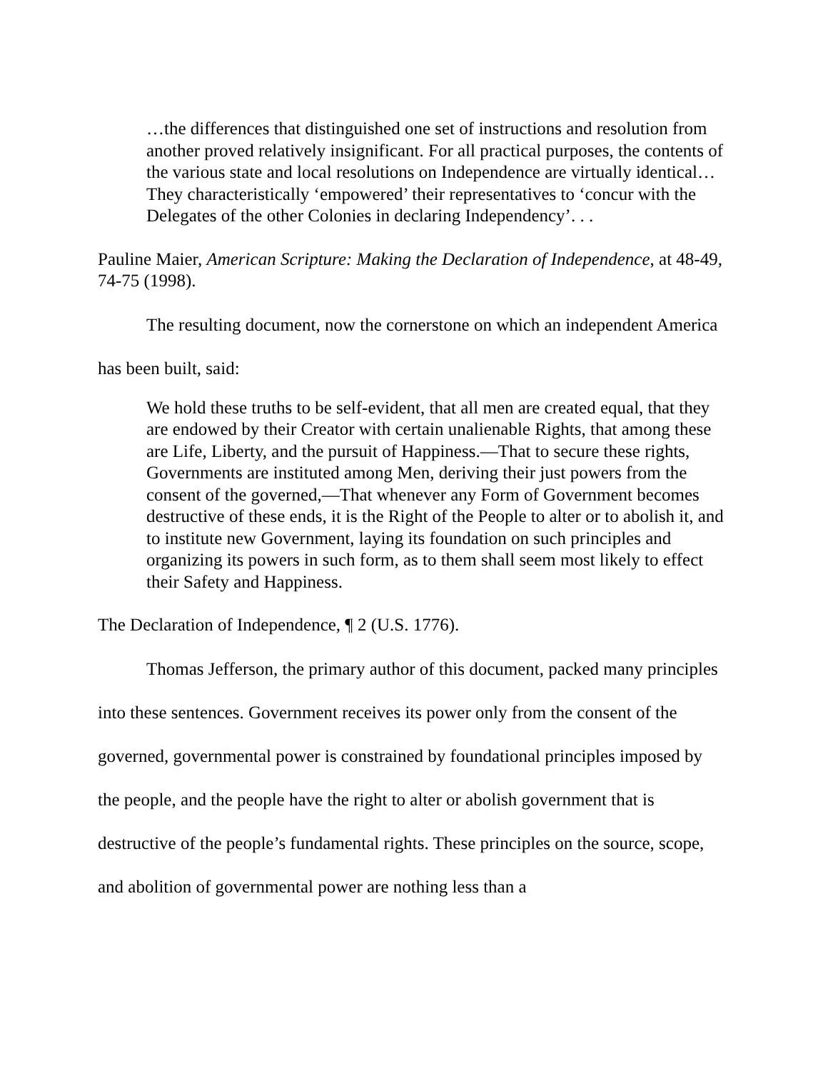…the differences that distinguished one set of instructions and resolution from another proved relatively insignificant. For all practical purposes, the contents of the various state and local resolutions on Independence are virtually identical…They characteristically ‘empowered’ their representatives to ‘concur with the Delegates of the other Colonies in declaring Independency’. . .
Pauline Maier, American Scripture: Making the Declaration of Independence, at 48-49, 74-75 (1998).
The resulting document, now the cornerstone on which an independent America has been built, said:
We hold these truths to be self-evident, that all men are created equal, that they are endowed by their Creator with certain unalienable Rights, that among these are Life, Liberty, and the pursuit of Happiness.—That to secure these rights, Governments are instituted among Men, deriving their just powers from the consent of the governed,—That whenever any Form of Government becomes destructive of these ends, it is the Right of the People to alter or to abolish it, and to institute new Government, laying its foundation on such principles and organizing its powers in such form, as to them shall seem most likely to effect their Safety and Happiness.
The Declaration of Independence, ¶ 2 (U.S. 1776).
Thomas Jefferson, the primary author of this document, packed many principles into these sentences. Government receives its power only from the consent of the governed, governmental power is constrained by foundational principles imposed by the people, and the people have the right to alter or abolish government that is destructive of the people’s fundamental rights. These principles on the source, scope, and abolition of governmental power are nothing less than a